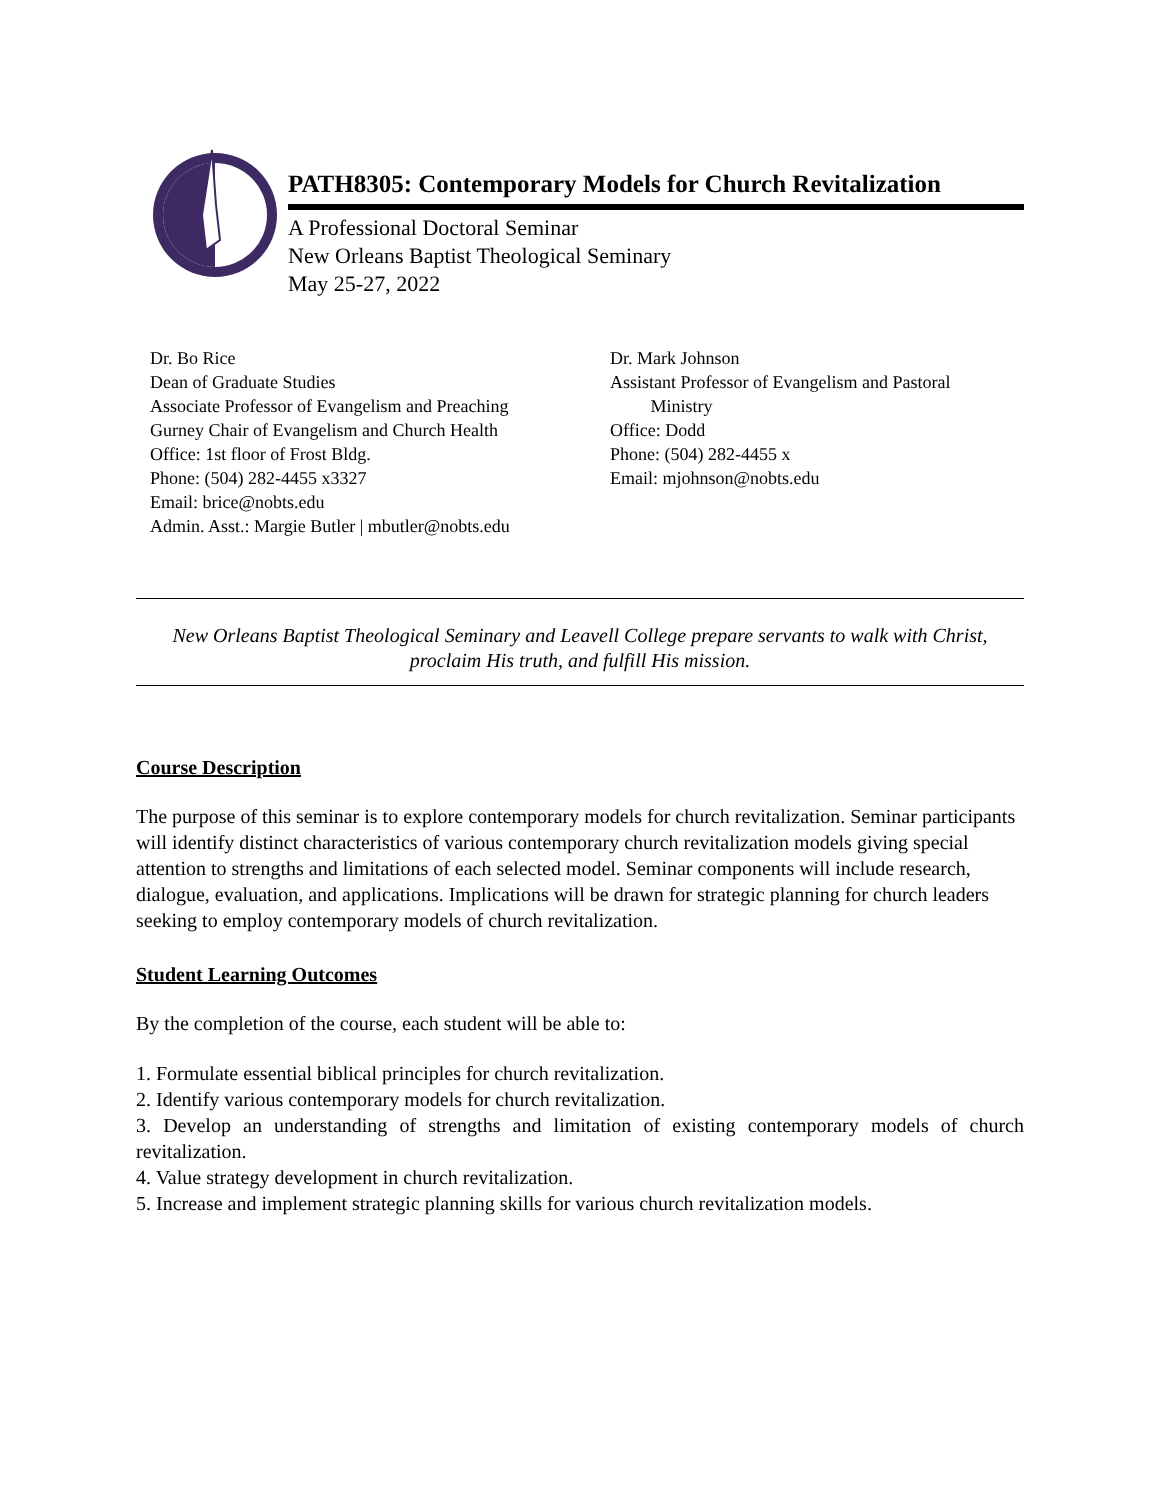PATH8305: Contemporary Models for Church Revitalization
A Professional Doctoral Seminar
New Orleans Baptist Theological Seminary
May 25-27, 2022
Dr. Bo Rice
Dean of Graduate Studies
Associate Professor of Evangelism and Preaching
Gurney Chair of Evangelism and Church Health
Office: 1st floor of Frost Bldg.
Phone: (504) 282-4455 x3327
Email: brice@nobts.edu
Admin. Asst.: Margie Butler | mbutler@nobts.edu
Dr. Mark Johnson
Assistant Professor of Evangelism and Pastoral
Ministry
Office: Dodd
Phone: (504) 282-4455 x
Email: mjohnson@nobts.edu
New Orleans Baptist Theological Seminary and Leavell College prepare servants to walk with Christ, proclaim His truth, and fulfill His mission.
Course Description
The purpose of this seminar is to explore contemporary models for church revitalization. Seminar participants will identify distinct characteristics of various contemporary church revitalization models giving special attention to strengths and limitations of each selected model. Seminar components will include research, dialogue, evaluation, and applications. Implications will be drawn for strategic planning for church leaders seeking to employ contemporary models of church revitalization.
Student Learning Outcomes
By the completion of the course, each student will be able to:
1. Formulate essential biblical principles for church revitalization.
2. Identify various contemporary models for church revitalization.
3. Develop an understanding of strengths and limitation of existing contemporary models of church revitalization.
4. Value strategy development in church revitalization.
5. Increase and implement strategic planning skills for various church revitalization models.